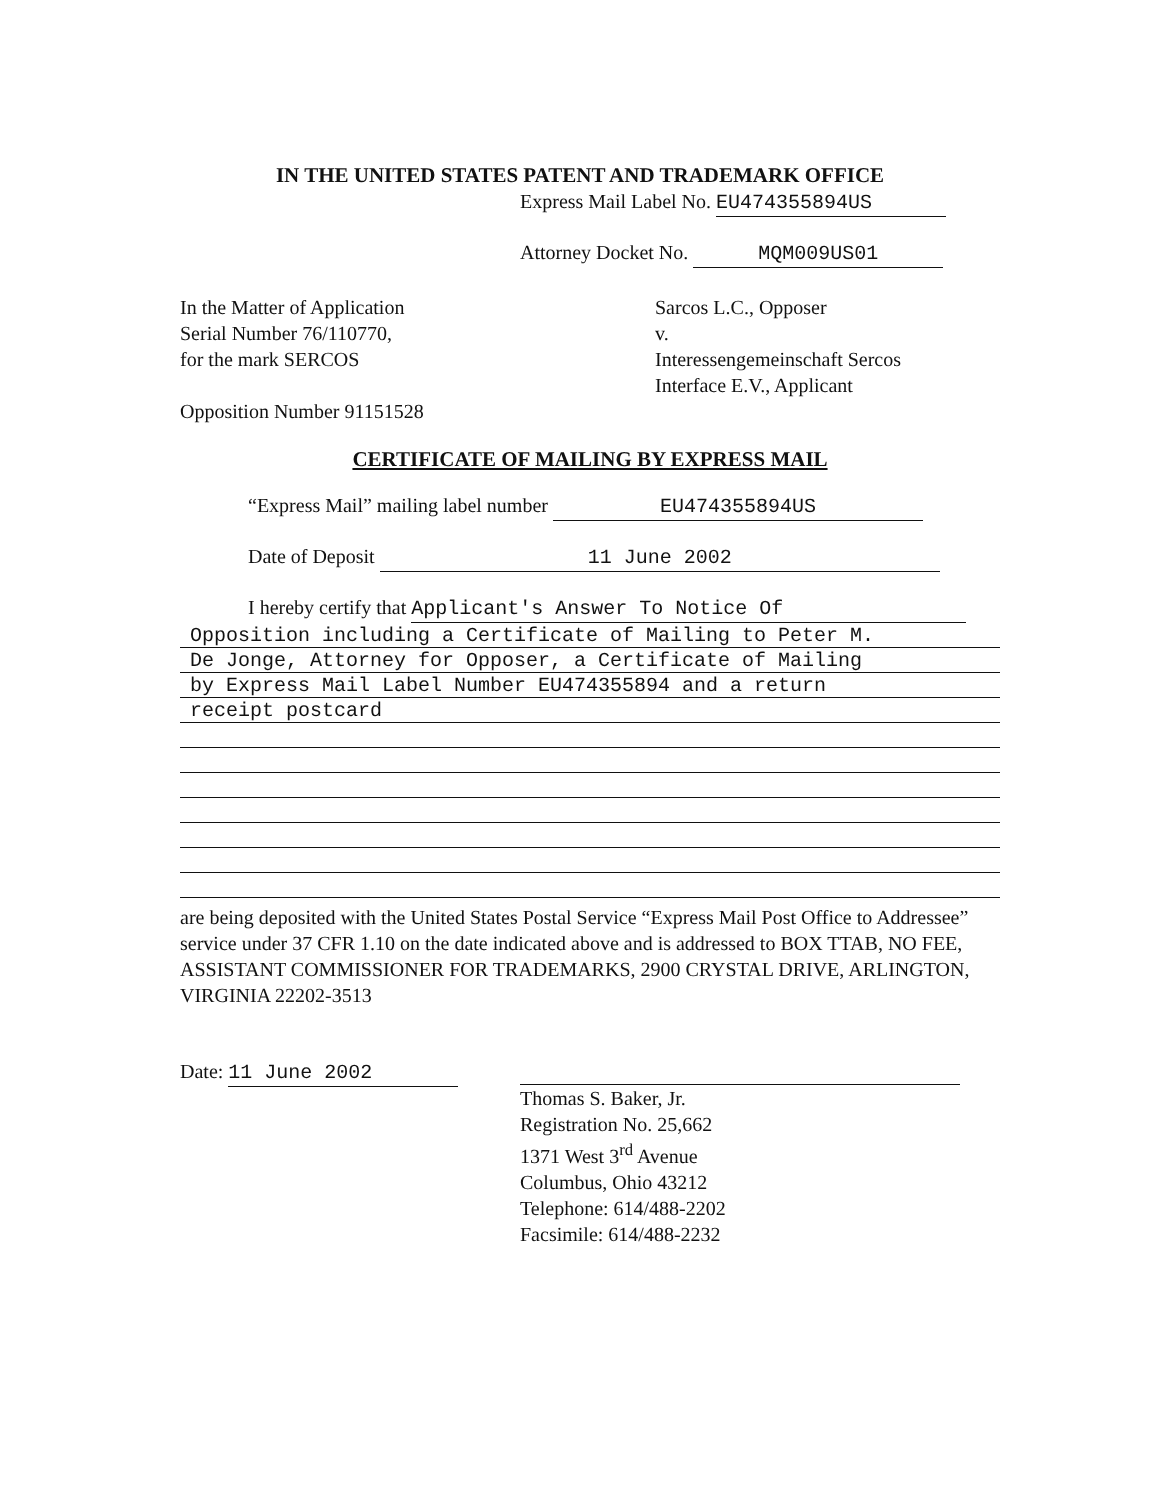IN THE UNITED STATES PATENT AND TRADEMARK OFFICE
Express Mail Label No. EU474355894US
Attorney Docket No. MQM009US01
In the Matter of Application
Serial Number 76/110770,
for the mark SERCOS
Opposition Number 91151528
Sarcos L.C., Opposer
v.
Interessengemeinschaft Sercos
Interface E.V., Applicant
CERTIFICATE OF MAILING BY EXPRESS MAIL
“Express Mail” mailing label number EU474355894US
Date of Deposit 11 June 2002
I hereby certify that Applicant's Answer To Notice Of
Opposition including a Certificate of Mailing to Peter M.
De Jonge, Attorney for Opposer, a Certificate of Mailing
by Express Mail Label Number EU474355894 and a return
receipt postcard
are being deposited with the United States Postal Service “Express Mail Post Office to Addressee” service under 37 CFR 1.10 on the date indicated above and is addressed to BOX TTAB, NO FEE, ASSISTANT COMMISSIONER FOR TRADEMARKS, 2900 CRYSTAL DRIVE, ARLINGTON, VIRGINIA 22202-3513
Date: 11 June 2002 Thomas S. Baker, Jr.
Registration No. 25,662
1371 West 3<sup>rd</sup> Avenue
Columbus, Ohio 43212
Telephone: 614/488-2202
Facsimile: 614/488-2232